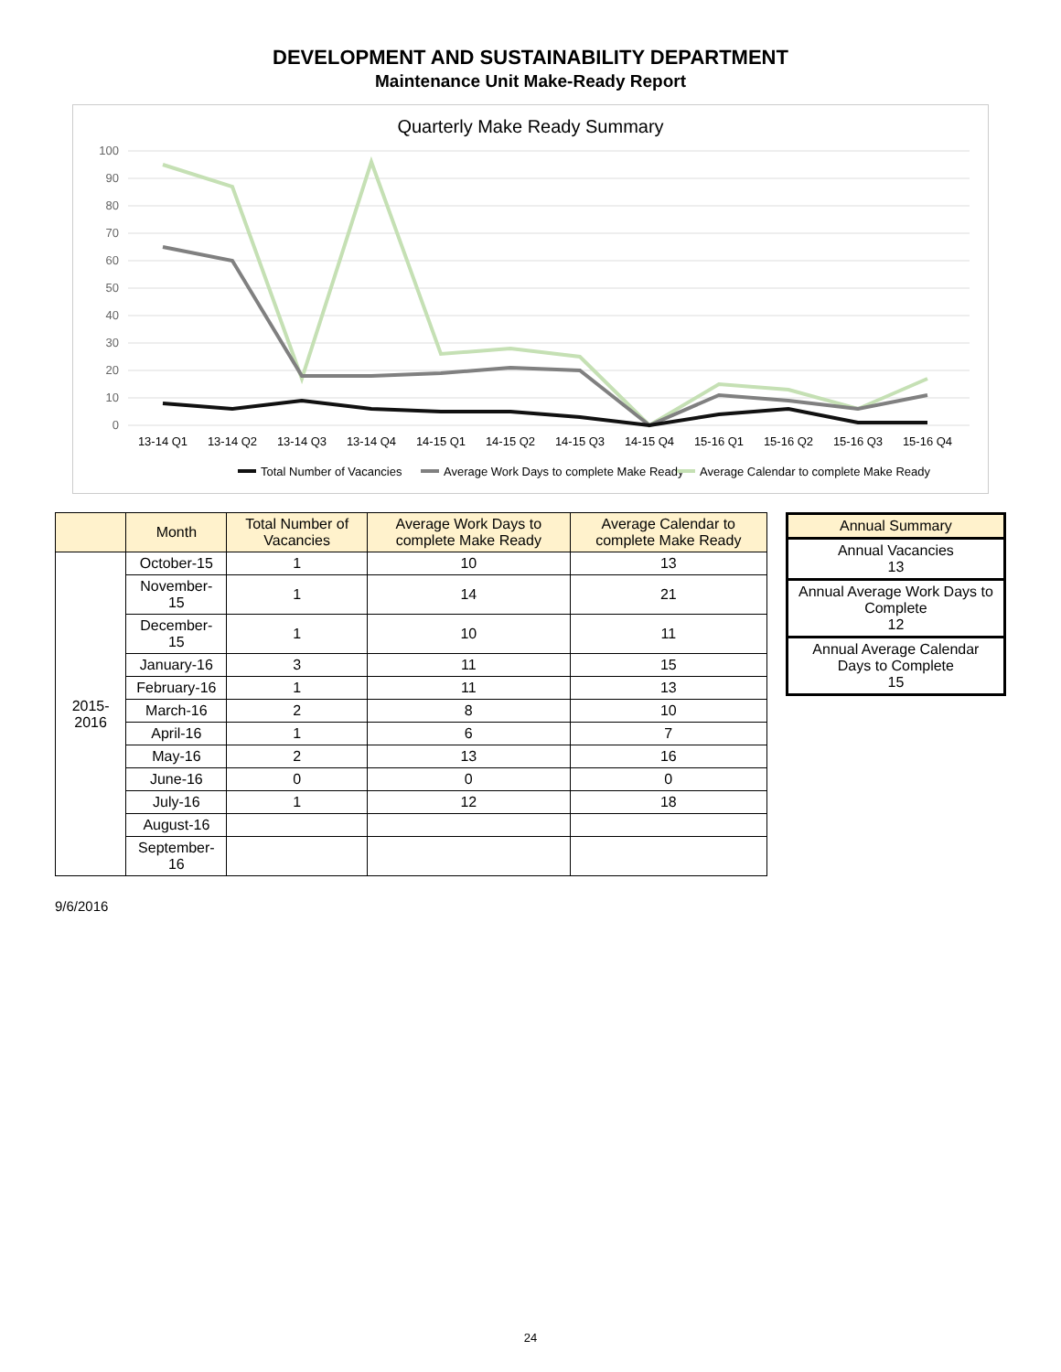DEVELOPMENT AND SUSTAINABILITY DEPARTMENT
Maintenance Unit Make-Ready Report
Quarterly Make Ready Summary
100
90
80
70
60
50
40
30
20
10
0
13-14 Q1
13-14 Q2
13-14 Q3
13-14 Q4
14-15 Q1
14-15 Q2
14-15 Q3
14-15 Q4
15-16 Q1
15-16 Q2
15-16 Q3
15-16 Q4
Total Number of Vacancies
Average Work Days to complete Make Ready
Average Calendar to complete Make Ready
| | Month | Total Number of Vacancies | Average Work Days to complete Make Ready | Average Calendar to complete Make Ready |
| --- | --- | --- | --- | --- |
| 2015-2016 | October-15 | 1 | 10 | 13 |
| | November-15 | 1 | 14 | 21 |
| | December-15 | 1 | 10 | 11 |
| | January-16 | 3 | 11 | 15 |
| | February-16 | 1 | 11 | 13 |
| | March-16 | 2 | 8 | 10 |
| | April-16 | 1 | 6 | 7 |
| | May-16 | 2 | 13 | 16 |
| | June-16 | 0 | 0 | 0 |
| | July-16 | 1 | 12 | 18 |
| | August-16 | | | |
| | September-16 | | | |
| Annual Summary |
| --- |
| Annual Vacancies 13 |
| Annual Average Work Days to Complete 12 |
| Annual Average Calendar Days to Complete 15 |
9/6/2016
24